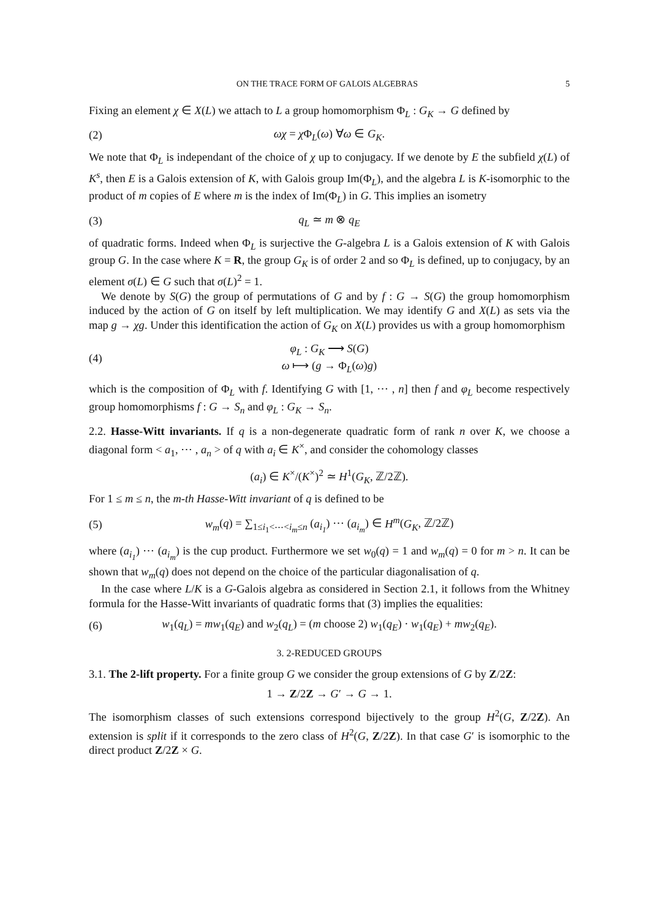ON THE TRACE FORM OF GALOIS ALGEBRAS 5
Fixing an element χ ∈ X(L) we attach to L a group homomorphism Φ<sub>L</sub> : G<sub>K</sub> → G defined by
(2) ωχ = χ Φ<sub>L</sub>(ω) ∀ω ∈ G<sub>K</sub>.
We note that Φ<sub>L</sub> is independant of the choice of χ up to conjugacy. If we denote by E the subfield χ(L) of K<sup>s</sup>, then E is a Galois extension of K, with Galois group Im(Φ<sub>L</sub>), and the algebra L is K-isomorphic to the product of m copies of E where m is the index of Im(Φ<sub>L</sub>) in G. This implies an isometry
(3) q<sub>L</sub> ≃ m ⊗ q<sub>E</sub>
of quadratic forms. Indeed when Φ<sub>L</sub> is surjective the G-algebra L is a Galois extension of K with Galois group G. In the case where K = R, the group G<sub>K</sub> is of order 2 and so Φ<sub>L</sub> is defined, up to conjugacy, by an element σ(L) ∈ G such that σ(L)<sup>2</sup> = 1.
We denote by S(G) the group of permutations of G and by f : G → S(G) the group homomorphism induced by the action of G on itself by left multiplication. We may identify G and X(L) as sets via the map g → χg. Under this identification the action of G<sub>K</sub> on X(L) provides us with a group homomorphism
(4) φ<sub>L</sub> : G<sub>K</sub> ⟶ S(G)
ω ⟼ (g → Φ<sub>L</sub>(ω)g)
which is the composition of Φ<sub>L</sub> with f. Identifying G with [1, ⋯ , n] then f and φ<sub>L</sub> become respectively group homomorphisms f : G → S<sub>n</sub> and φ<sub>L</sub> : G<sub>K</sub> → S<sub>n</sub>.
2.2. Hasse-Witt invariants. If q is a non-degenerate quadratic form of rank n over K, we choose a diagonal form < a<sub>1</sub>, ⋯ , a<sub>n</sub> > of q with a<sub>i</sub> ∈ K<sup>×</sup>, and consider the cohomology classes
(a<sub>i</sub>) ∈ K<sup>×</sup>/(K<sup>×</sup>)<sup>2</sup> ≃ H<sup>1</sup>(G<sub>K</sub>, ℤ/2ℤ).
For 1 ≤ m ≤ n, the m-th Hasse-Witt invariant of q is defined to be
(5) w<sub>m</sub>(q) = ∑<sub>1≤i<sub>1</sub><⋯<i<sub>m</sub>≤n</sub> (a<sub>i<sub>1</sub></sub>) ⋯ (a<sub>i<sub>m</sub></sub>) ∈ H<sup>m</sup>(G<sub>K</sub>, ℤ/2ℤ)
where (a<sub>i<sub>1</sub></sub>) ⋯ (a<sub>i<sub>m</sub></sub>) is the cup product. Furthermore we set w<sub>0</sub>(q) = 1 and w<sub>m</sub>(q) = 0 for m > n. It can be shown that w<sub>m</sub>(q) does not depend on the choice of the particular diagonalisation of q.
In the case where L/K is a G-Galois algebra as considered in Section 2.1, it follows from the Whitney formula for the Hasse-Witt invariants of quadratic forms that (3) implies the equalities:
(6) w<sub>1</sub>(q<sub>L</sub>) = mw<sub>1</sub>(q<sub>E</sub>) and w<sub>2</sub>(q<sub>L</sub>) = (m choose 2) w<sub>1</sub>(q<sub>E</sub>) · w<sub>1</sub>(q<sub>E</sub>) + mw<sub>2</sub>(q<sub>E</sub>).
3. 2-REDUCED GROUPS
3.1. The 2-lift property. For a finite group G we consider the group extensions of G by Z/2Z:
1 → Z/2Z → G′ → G → 1.
The isomorphism classes of such extensions correspond bijectively to the group H<sup>2</sup>(G, Z/2Z). An extension is split if it corresponds to the zero class of H<sup>2</sup>(G, Z/2Z). In that case G′ is isomorphic to the direct product Z/2Z × G.